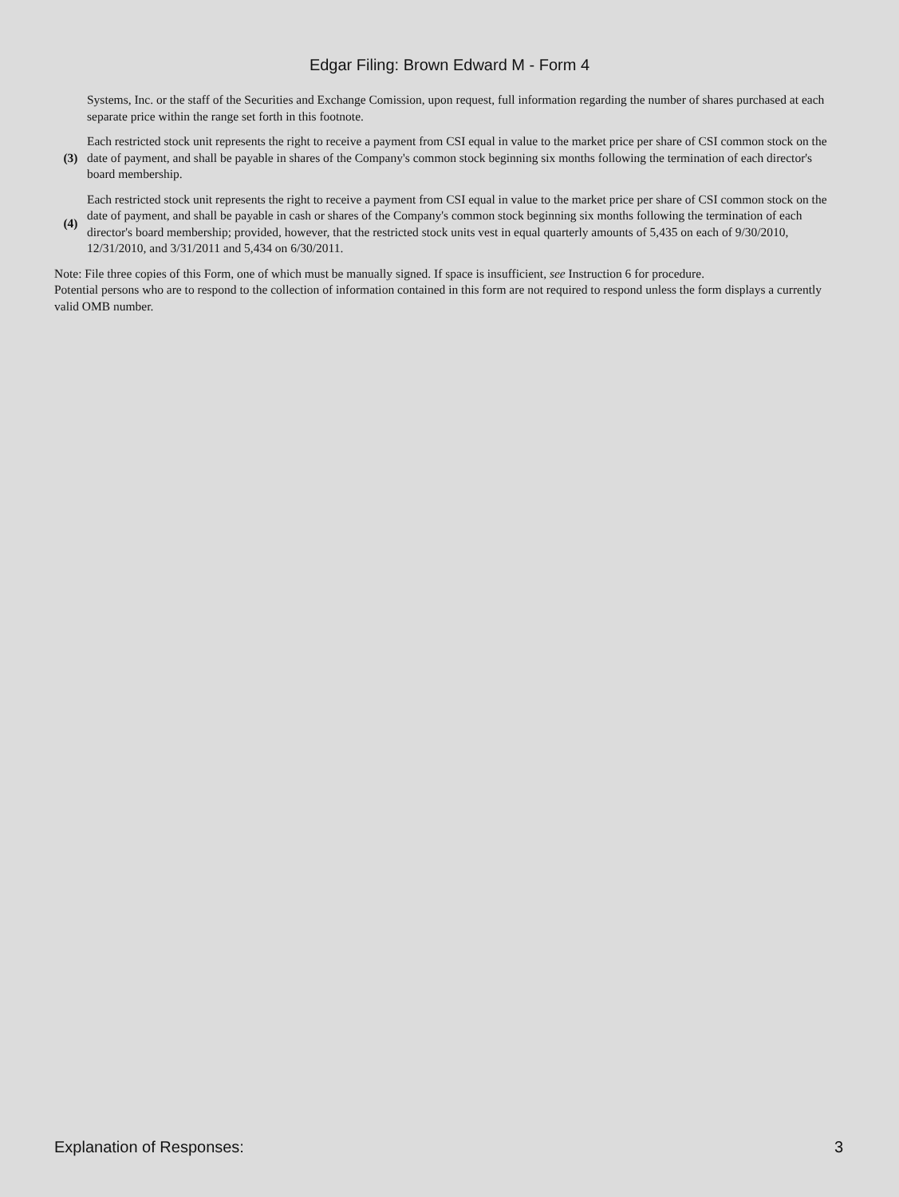Edgar Filing: Brown Edward M - Form 4
Systems, Inc. or the staff of the Securities and Exchange Comission, upon request, full information regarding the number of shares purchased at each separate price within the range set forth in this footnote.
(3)
Each restricted stock unit represents the right to receive a payment from CSI equal in value to the market price per share of CSI common stock on the date of payment, and shall be payable in shares of the Company's common stock beginning six months following the termination of each director's board membership.
(4)
Each restricted stock unit represents the right to receive a payment from CSI equal in value to the market price per share of CSI common stock on the date of payment, and shall be payable in cash or shares of the Company's common stock beginning six months following the termination of each director's board membership; provided, however, that the restricted stock units vest in equal quarterly amounts of 5,435 on each of 9/30/2010, 12/31/2010, and 3/31/2011 and 5,434 on 6/30/2011.
Note: File three copies of this Form, one of which must be manually signed. If space is insufficient, see Instruction 6 for procedure.
Potential persons who are to respond to the collection of information contained in this form are not required to respond unless the form displays a currently valid OMB number.
Explanation of Responses: 3